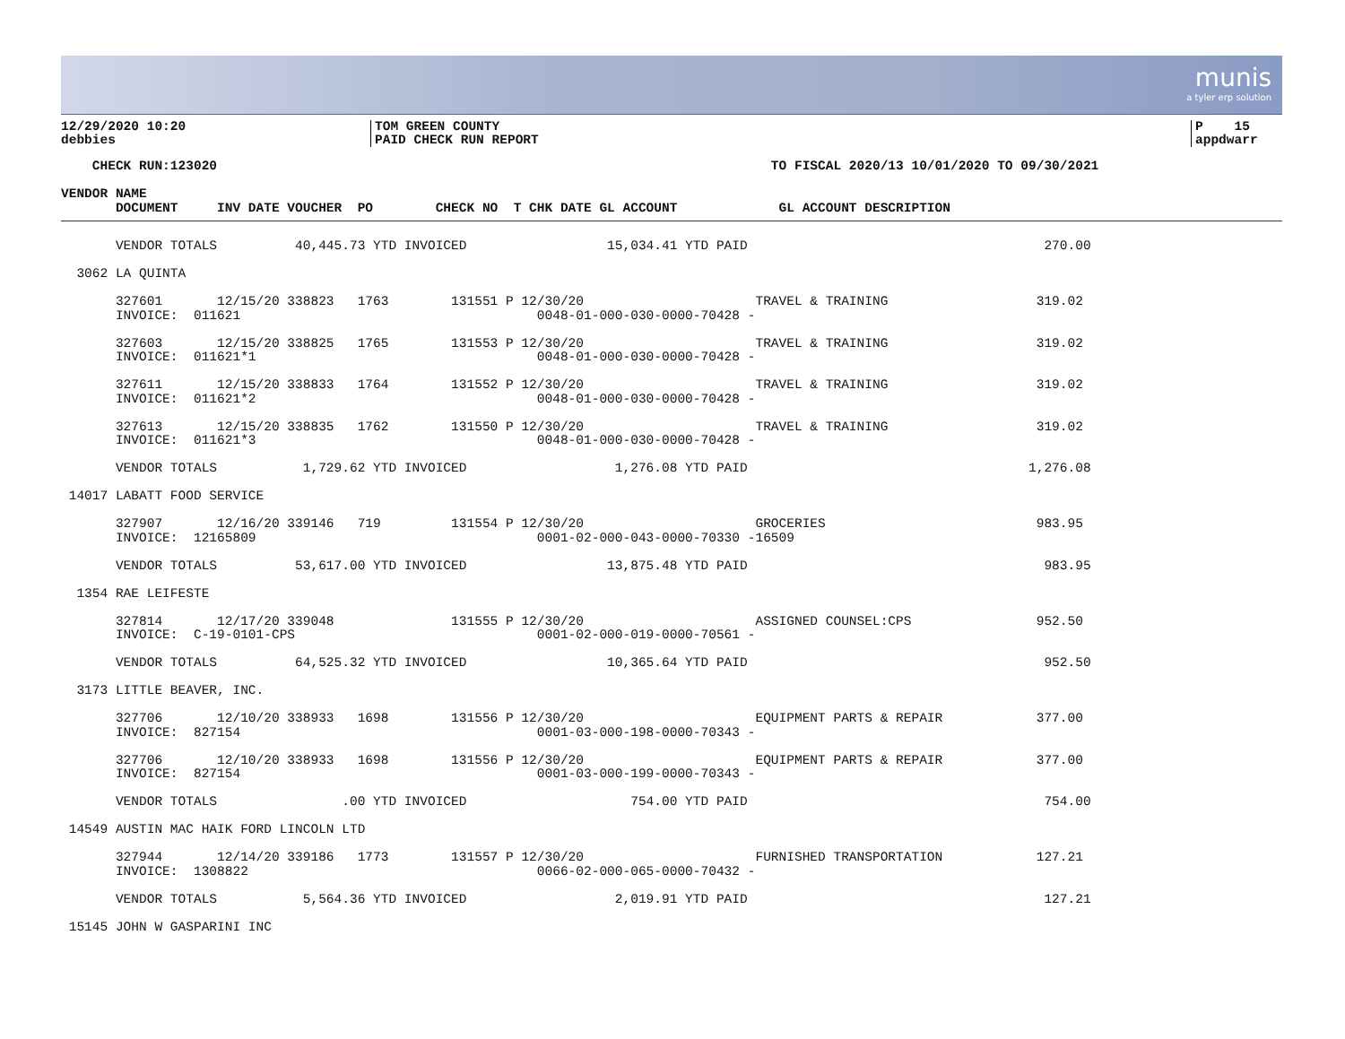munis
a tyler erp solution
12/29/2020 10:20
debbies
TOM GREEN COUNTY
PAID CHECK RUN REPORT
P 15
appdwarr
    CHECK RUN:123020                                                                       TO FISCAL 2020/13 10/01/2020 TO 09/30/2021

VENDOR NAME
       DOCUMENT     INV DATE VOUCHER  PO        CHECK NO  T CHK DATE GL ACCOUNT             GL ACCOUNT DESCRIPTION
       VENDOR TOTALS          40,445.73 YTD INVOICED                  15,034.41 YTD PAID                                      270.00

  3062 LA QUINTA

       327601       12/15/20 338823   1763        131551 P 12/30/20                      TRAVEL & TRAINING                   319.02
       INVOICE:  011621                                      0048-01-000-030-0000-70428 -

       327603       12/15/20 338825   1765        131553 P 12/30/20                      TRAVEL & TRAINING                   319.02
       INVOICE:  011621*1                                    0048-01-000-030-0000-70428 -

       327611       12/15/20 338833   1764        131552 P 12/30/20                      TRAVEL & TRAINING                   319.02
       INVOICE:  011621*2                                    0048-01-000-030-0000-70428 -

       327613       12/15/20 338835   1762        131550 P 12/30/20                      TRAVEL & TRAINING                   319.02
       INVOICE:  011621*3                                    0048-01-000-030-0000-70428 -

       VENDOR TOTALS           1,729.62 YTD INVOICED                   1,276.08 YTD PAID                                    1,276.08

 14017 LABATT FOOD SERVICE

       327907       12/16/20 339146   719         131554 P 12/30/20                      GROCERIES                           983.95
       INVOICE:  12165809                                    0001-02-000-043-0000-70330 -16509

       VENDOR TOTALS          53,617.00 YTD INVOICED                  13,875.48 YTD PAID                                      983.95

  1354 RAE LEIFESTE

       327814       12/17/20 339048               131555 P 12/30/20                      ASSIGNED COUNSEL:CPS                952.50
       INVOICE:  C-19-0101-CPS                               0001-02-000-019-0000-70561 -

       VENDOR TOTALS          64,525.32 YTD INVOICED                  10,365.64 YTD PAID                                      952.50

  3173 LITTLE BEAVER, INC.

       327706       12/10/20 338933   1698        131556 P 12/30/20                      EQUIPMENT PARTS & REPAIR            377.00
       INVOICE:  827154                                      0001-03-000-198-0000-70343 -

       327706       12/10/20 338933   1698        131556 P 12/30/20                      EQUIPMENT PARTS & REPAIR            377.00
       INVOICE:  827154                                      0001-03-000-199-0000-70343 -

       VENDOR TOTALS                .00 YTD INVOICED                     754.00 YTD PAID                                      754.00

 14549 AUSTIN MAC HAIK FORD LINCOLN LTD

       327944       12/14/20 339186   1773        131557 P 12/30/20                      FURNISHED TRANSPORTATION            127.21
       INVOICE:  1308822                                     0066-02-000-065-0000-70432 -

       VENDOR TOTALS           5,564.36 YTD INVOICED                   2,019.91 YTD PAID                                      127.21

 15145 JOHN W GASPARINI INC